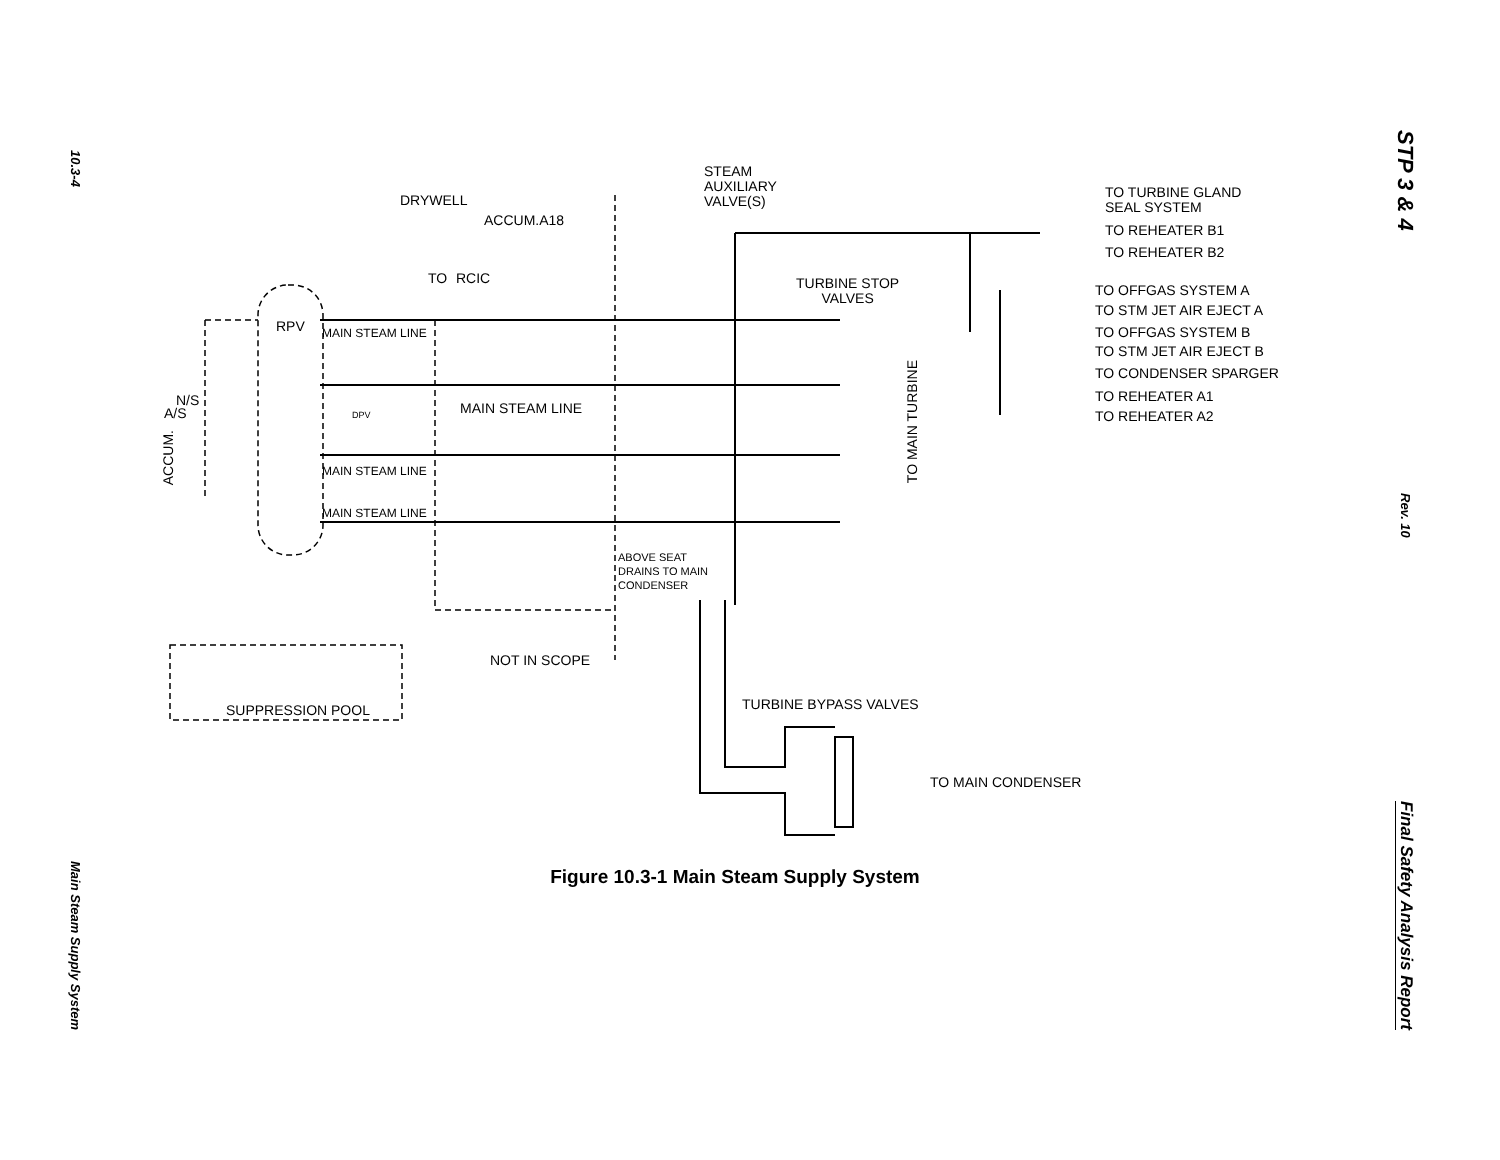10.3-4
Main Steam Supply System
STP 3 & 4
Rev. 10
Final Safety Analysis Report
STEAM
AUXILIARY
VALVE(S) DRYWELL
ACCUM.A18
TO TURBINE GLAND
SEAL SYSTEM
TO REHEATER B1
TO REHEATER B2
TO RCIC TURBINE STOP
VALVES
TO OFFGAS SYSTEM A
TO STM JET AIR EJECT A
RPV MAIN STEAM LINE TO OFFGAS SYSTEM B
TO STM JET AIR EJECT B
TO CONDENSER SPARGER
N/S
A/S
TO REHEATER A1
MAIN STEAM LINE DPV TO REHEATER A2
ACCUM.
TO MAIN TURBINE
MAIN STEAM LINE
MAIN STEAM LINE
ABOVE SEAT
DRAINS TO MAIN
CONDENSER
NOT IN SCOPE
TURBINE BYPASS VALVES SUPPRESSION POOL
TO MAIN CONDENSER
Figure 10.3-1 Main Steam Supply System